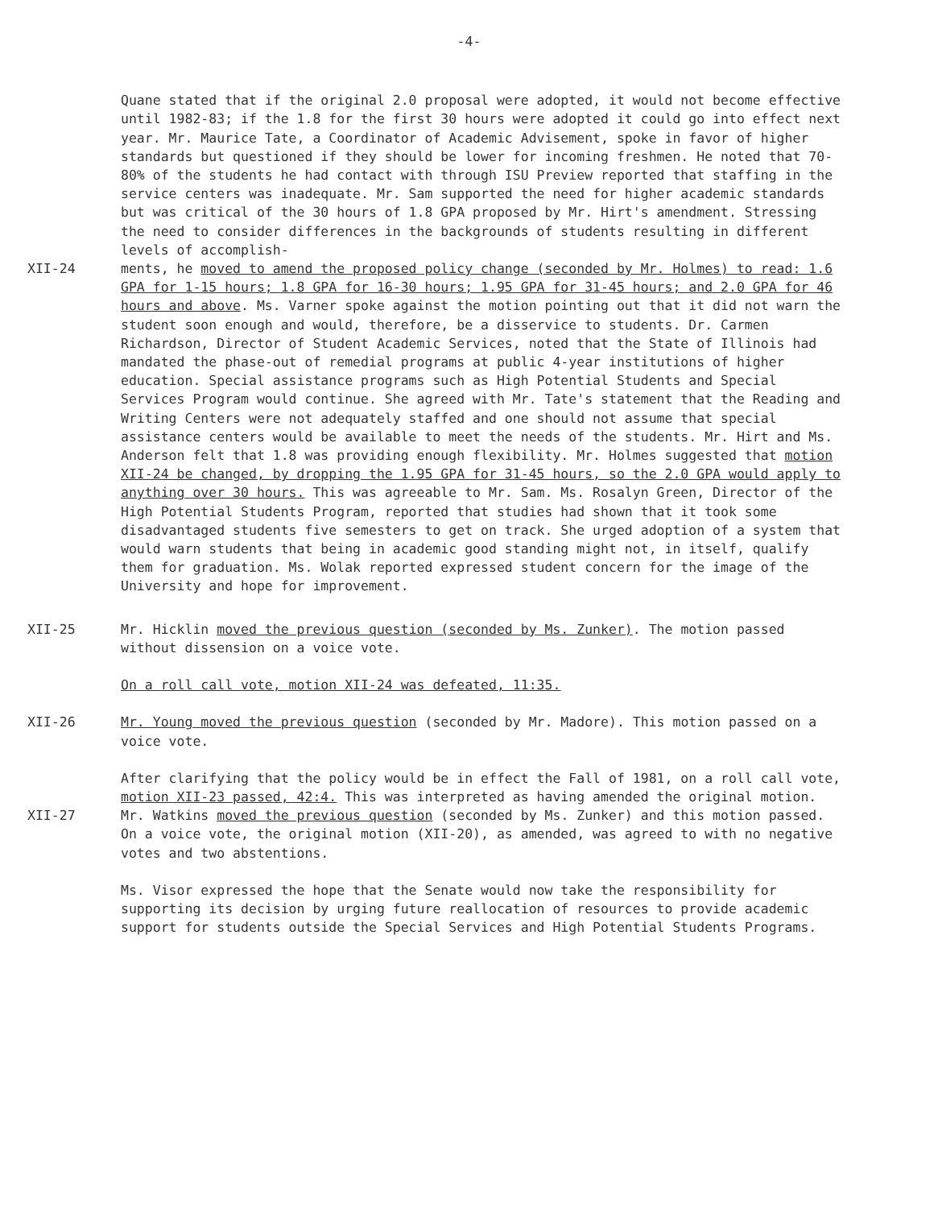-4-
Quane stated that if the original 2.0 proposal were adopted, it would not become effective until 1982-83; if the 1.8 for the first 30 hours were adopted it could go into effect next year. Mr. Maurice Tate, a Coordinator of Academic Advisement, spoke in favor of higher standards but questioned if they should be lower for incoming freshmen. He noted that 70-80% of the students he had contact with through ISU Preview reported that staffing in the service centers was inadequate. Mr. Sam supported the need for higher academic standards but was critical of the 30 hours of 1.8 GPA proposed by Mr. Hirt's amendment. Stressing the need to consider differences in the backgrounds of students resulting in different levels of accomplish-
XII-24 ments, he moved to amend the proposed policy change (seconded by Mr. Holmes) to read: 1.6 GPA for 1-15 hours; 1.8 GPA for 16-30 hours; 1.95 GPA for 31-45 hours; and 2.0 GPA for 46 hours and above. Ms. Varner spoke against the motion pointing out that it did not warn the student soon enough and would, therefore, be a disservice to students. Dr. Carmen Richardson, Director of Student Academic Services, noted that the State of Illinois had mandated the phase-out of remedial programs at public 4-year institutions of higher education. Special assistance programs such as High Potential Students and Special Services Program would continue. She agreed with Mr. Tate's statement that the Reading and Writing Centers were not adequately staffed and one should not assume that special assistance centers would be available to meet the needs of the students. Mr. Hirt and Ms. Anderson felt that 1.8 was providing enough flexibility. Mr. Holmes suggested that motion XII-24 be changed, by dropping the 1.95 GPA for 31-45 hours, so the 2.0 GPA would apply to anything over 30 hours. This was agreeable to Mr. Sam. Ms. Rosalyn Green, Director of the High Potential Students Program, reported that studies had shown that it took some disadvantaged students five semesters to get on track. She urged adoption of a system that would warn students that being in academic good standing might not, in itself, qualify them for graduation. Ms. Wolak reported expressed student concern for the image of the University and hope for improvement.
XII-25 Mr. Hicklin moved the previous question (seconded by Ms. Zunker). The motion passed without dissension on a voice vote.
On a roll call vote, motion XII-24 was defeated, 11:35.
XII-26 Mr. Young moved the previous question (seconded by Mr. Madore). This motion passed on a voice vote.
XII-27 After clarifying that the policy would be in effect the Fall of 1981, on a roll call vote, motion XII-23 passed, 42:4. This was interpreted as having amended the original motion. Mr. Watkins moved the previous question (seconded by Ms. Zunker) and this motion passed. On a voice vote, the original motion (XII-20), as amended, was agreed to with no negative votes and two abstentions.
Ms. Visor expressed the hope that the Senate would now take the responsibility for supporting its decision by urging future reallocation of resources to provide academic support for students outside the Special Services and High Potential Students Programs.